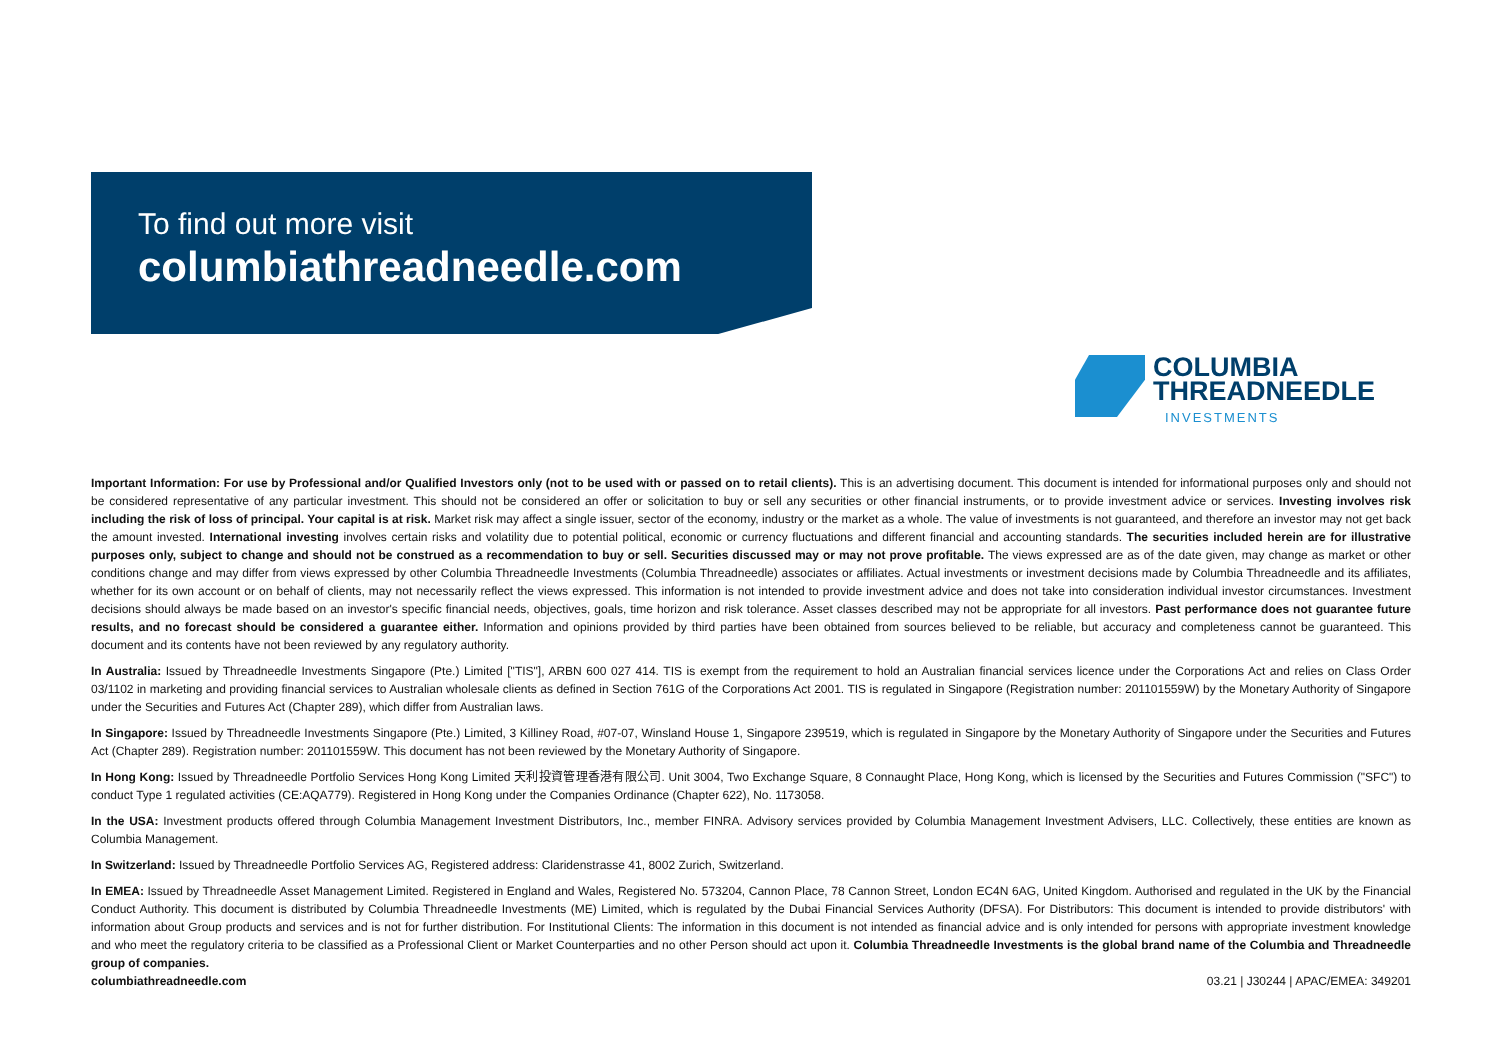To find out more visit
columbiathreadneedle.com
COLUMBIA
THREADNEEDLE
INVESTMENTS
Important Information: For use by Professional and/or Qualified Investors only (not to be used with or passed on to retail clients). This is an advertising document. This document is intended for informational purposes only and should not be considered representative of any particular investment. This should not be considered an offer or solicitation to buy or sell any securities or other financial instruments, or to provide investment advice or services. Investing involves risk including the risk of loss of principal. Your capital is at risk. Market risk may affect a single issuer, sector of the economy, industry or the market as a whole. The value of investments is not guaranteed, and therefore an investor may not get back the amount invested. International investing involves certain risks and volatility due to potential political, economic or currency fluctuations and different financial and accounting standards. The securities included herein are for illustrative purposes only, subject to change and should not be construed as a recommendation to buy or sell. Securities discussed may or may not prove profitable. The views expressed are as of the date given, may change as market or other conditions change and may differ from views expressed by other Columbia Threadneedle Investments (Columbia Threadneedle) associates or affiliates. Actual investments or investment decisions made by Columbia Threadneedle and its affiliates, whether for its own account or on behalf of clients, may not necessarily reflect the views expressed. This information is not intended to provide investment advice and does not take into consideration individual investor circumstances. Investment decisions should always be made based on an investor's specific financial needs, objectives, goals, time horizon and risk tolerance. Asset classes described may not be appropriate for all investors. Past performance does not guarantee future results, and no forecast should be considered a guarantee either. Information and opinions provided by third parties have been obtained from sources believed to be reliable, but accuracy and completeness cannot be guaranteed. This document and its contents have not been reviewed by any regulatory authority.
In Australia: Issued by Threadneedle Investments Singapore (Pte.) Limited ["TIS"], ARBN 600 027 414. TIS is exempt from the requirement to hold an Australian financial services licence under the Corporations Act and relies on Class Order 03/1102 in marketing and providing financial services to Australian wholesale clients as defined in Section 761G of the Corporations Act 2001. TIS is regulated in Singapore (Registration number: 201101559W) by the Monetary Authority of Singapore under the Securities and Futures Act (Chapter 289), which differ from Australian laws.
In Singapore: Issued by Threadneedle Investments Singapore (Pte.) Limited, 3 Killiney Road, #07-07, Winsland House 1, Singapore 239519, which is regulated in Singapore by the Monetary Authority of Singapore under the Securities and Futures Act (Chapter 289). Registration number: 201101559W. This document has not been reviewed by the Monetary Authority of Singapore.
In Hong Kong: Issued by Threadneedle Portfolio Services Hong Kong Limited 天利投資管理香港有限公司. Unit 3004, Two Exchange Square, 8 Connaught Place, Hong Kong, which is licensed by the Securities and Futures Commission ("SFC") to conduct Type 1 regulated activities (CE:AQA779). Registered in Hong Kong under the Companies Ordinance (Chapter 622), No. 1173058.
In the USA: Investment products offered through Columbia Management Investment Distributors, Inc., member FINRA. Advisory services provided by Columbia Management Investment Advisers, LLC. Collectively, these entities are known as Columbia Management.
In Switzerland: Issued by Threadneedle Portfolio Services AG, Registered address: Claridenstrasse 41, 8002 Zurich, Switzerland.
In EMEA: Issued by Threadneedle Asset Management Limited. Registered in England and Wales, Registered No. 573204, Cannon Place, 78 Cannon Street, London EC4N 6AG, United Kingdom. Authorised and regulated in the UK by the Financial Conduct Authority. This document is distributed by Columbia Threadneedle Investments (ME) Limited, which is regulated by the Dubai Financial Services Authority (DFSA). For Distributors: This document is intended to provide distributors' with information about Group products and services and is not for further distribution. For Institutional Clients: The information in this document is not intended as financial advice and is only intended for persons with appropriate investment knowledge and who meet the regulatory criteria to be classified as a Professional Client or Market Counterparties and no other Person should act upon it. Columbia Threadneedle Investments is the global brand name of the Columbia and Threadneedle group of companies.
columbiathreadneedle.com 03.21 | J30244 | APAC/EMEA: 349201